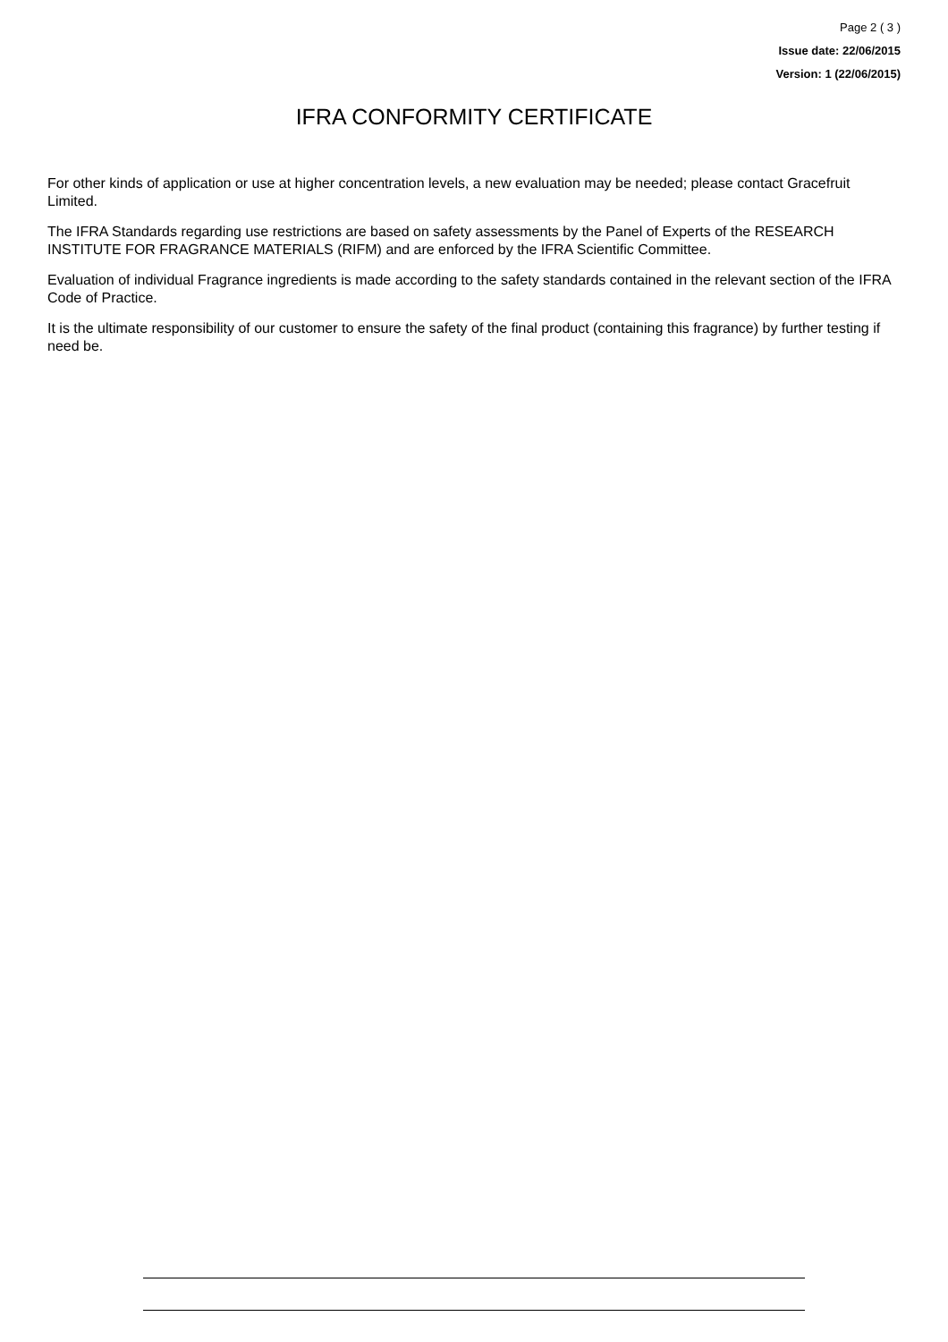Page 2 ( 3 )
Issue date: 22/06/2015
Version: 1 (22/06/2015)
IFRA CONFORMITY CERTIFICATE
For other kinds of application or use at higher concentration levels, a new evaluation may be needed; please contact Gracefruit Limited.
The IFRA Standards regarding use restrictions are based on safety assessments by the Panel of Experts of the RESEARCH INSTITUTE FOR FRAGRANCE MATERIALS (RIFM) and are enforced by the IFRA Scientific Committee.
Evaluation of individual Fragrance ingredients is made according to the safety standards contained in the relevant section of the IFRA Code of Practice.
It is the ultimate responsibility of our customer to ensure the safety of the final product (containing this fragrance) by further testing if need be.